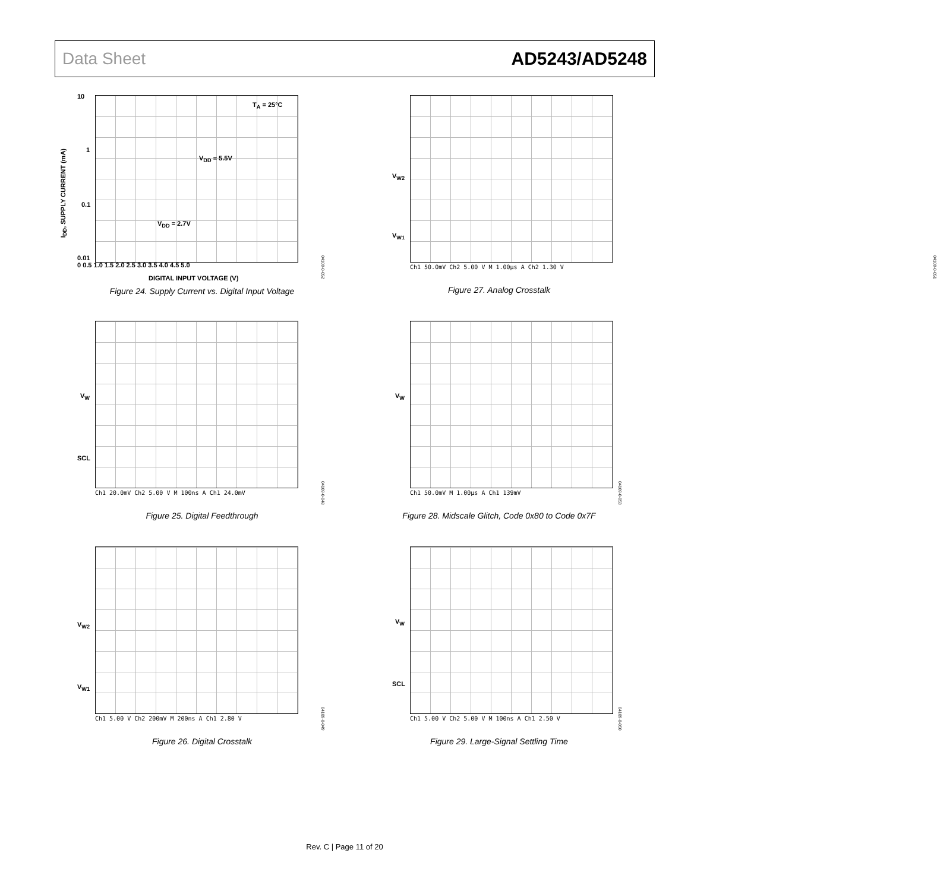Data Sheet AD5243/AD5248
T<sub>A</sub> = 25°C
V<sub>DD</sub> = 5.5V
V<sub>DD</sub> = 2.7V
I<sub>DD</sub>, SUPPLY CURRENT (mA)
10
1
0.1
0.01
0 0.5 1.0 1.5 2.0 2.5 3.0 3.5 4.0 4.5 5.0
DIGITAL INPUT VOLTAGE (V)
04109-0-052
Figure 24. Supply Current vs. Digital Input Voltage
V<sub>W2</sub>
V<sub>W1</sub>
Ch1 50.0mV Ch2 5.00 V M 1.00µs A Ch2 1.30 V
04109-0-051
Figure 27. Analog Crosstalk
V<sub>W</sub>
SCL
Ch1 20.0mV Ch2 5.00 V M 100ns A Ch1 24.0mV
04109-0-048
Figure 25. Digital Feedthrough
V<sub>W</sub>
Ch1 50.0mV M 1.00µs A Ch1 139mV
04109-0-053
Figure 28. Midscale Glitch, Code 0x80 to Code 0x7F
V<sub>W2</sub>
V<sub>W1</sub>
Ch1 5.00 V Ch2 200mV M 200ns A Ch1 2.80 V
04109-0-049
Figure 26. Digital Crosstalk
V<sub>W</sub>
SCL
Ch1 5.00 V Ch2 5.00 V M 100ns A Ch1 2.50 V
04109-0-050
Figure 29. Large-Signal Settling Time
Rev. C | Page 11 of 20